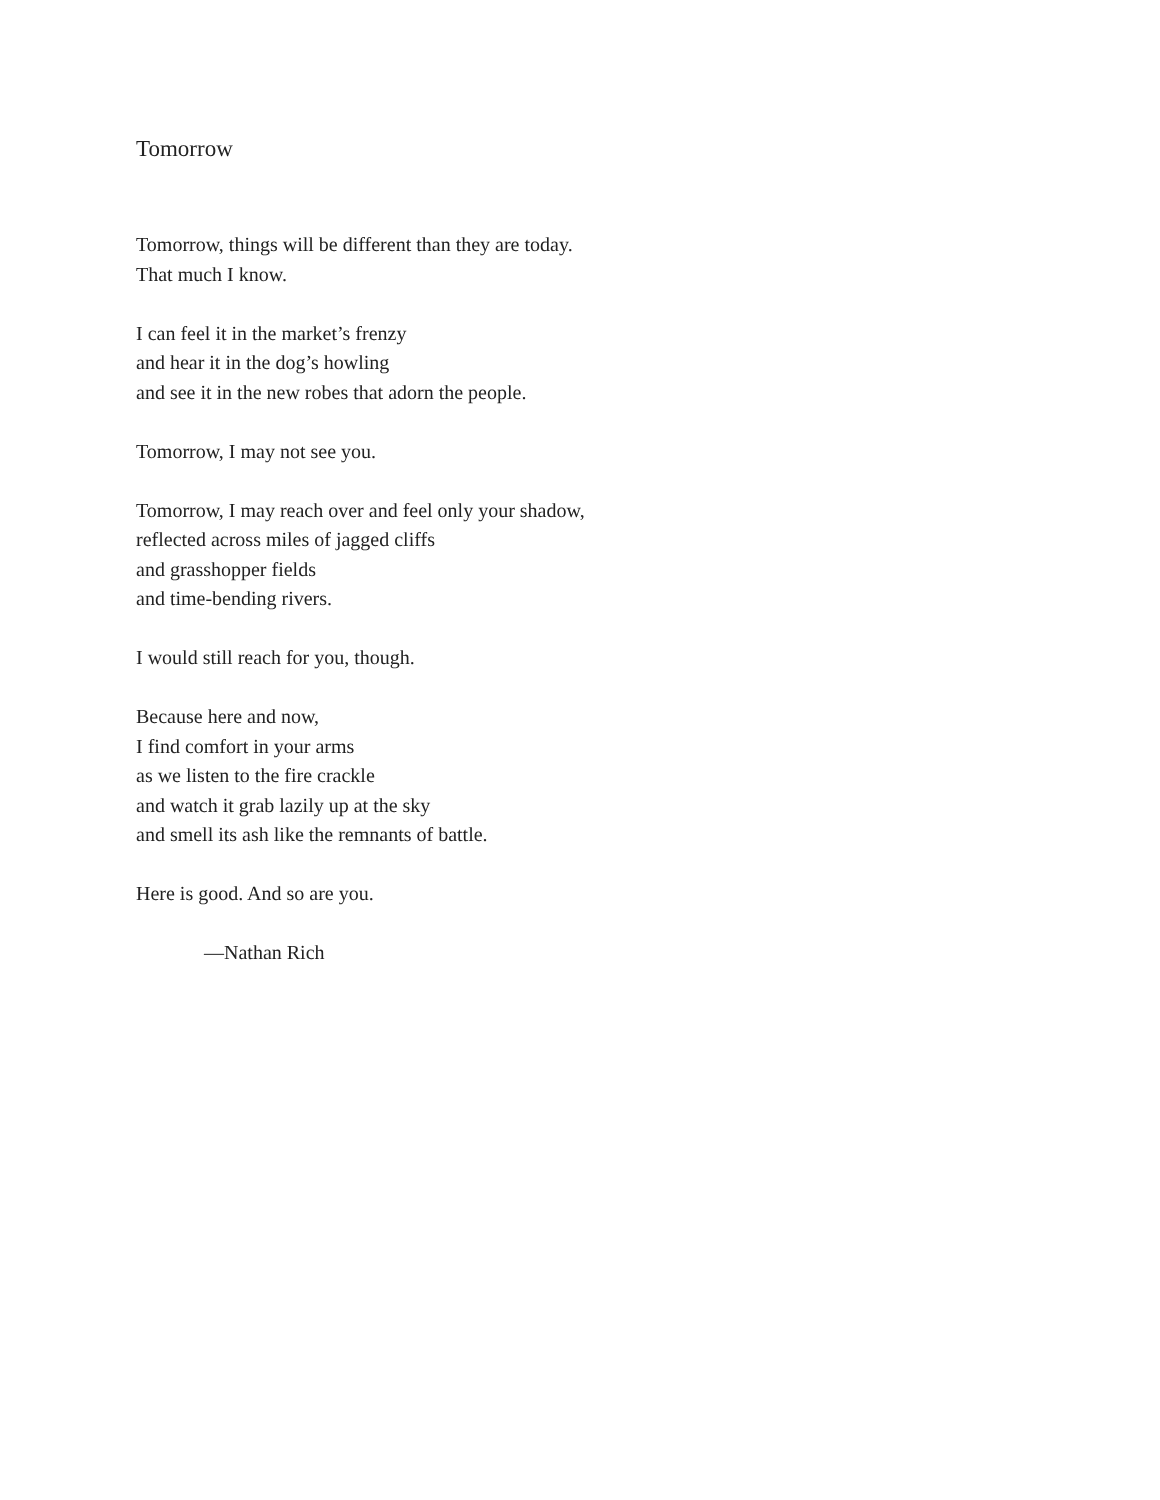Tomorrow
Tomorrow, things will be different than they are today.
That much I know.
I can feel it in the market’s frenzy
and hear it in the dog’s howling
and see it in the new robes that adorn the people.
Tomorrow, I may not see you.
Tomorrow, I may reach over and feel only your shadow,
reflected across miles of jagged cliffs
and grasshopper fields
and time-bending rivers.
I would still reach for you, though.
Because here and now,
I find comfort in your arms
as we listen to the fire crackle
and watch it grab lazily up at the sky
and smell its ash like the remnants of battle.
Here is good. And so are you.
—Nathan Rich